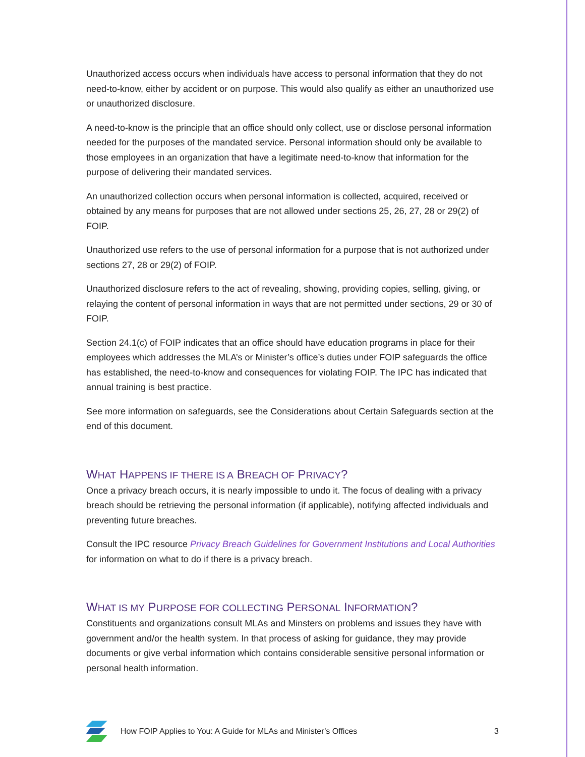Unauthorized access occurs when individuals have access to personal information that they do not need-to-know, either by accident or on purpose. This would also qualify as either an unauthorized use or unauthorized disclosure.
A need-to-know is the principle that an office should only collect, use or disclose personal information needed for the purposes of the mandated service. Personal information should only be available to those employees in an organization that have a legitimate need-to-know that information for the purpose of delivering their mandated services.
An unauthorized collection occurs when personal information is collected, acquired, received or obtained by any means for purposes that are not allowed under sections 25, 26, 27, 28 or 29(2) of FOIP.
Unauthorized use refers to the use of personal information for a purpose that is not authorized under sections 27, 28 or 29(2) of FOIP.
Unauthorized disclosure refers to the act of revealing, showing, providing copies, selling, giving, or relaying the content of personal information in ways that are not permitted under sections, 29 or 30 of FOIP.
Section 24.1(c) of FOIP indicates that an office should have education programs in place for their employees which addresses the MLA’s or Minister’s office’s duties under FOIP safeguards the office has established, the need-to-know and consequences for violating FOIP. The IPC has indicated that annual training is best practice.
See more information on safeguards, see the Considerations about Certain Safeguards section at the end of this document.
WHAT HAPPENS IF THERE IS A BREACH OF PRIVACY?
Once a privacy breach occurs, it is nearly impossible to undo it. The focus of dealing with a privacy breach should be retrieving the personal information (if applicable), notifying affected individuals and preventing future breaches.
Consult the IPC resource Privacy Breach Guidelines for Government Institutions and Local Authorities for information on what to do if there is a privacy breach.
WHAT IS MY PURPOSE FOR COLLECTING PERSONAL INFORMATION?
Constituents and organizations consult MLAs and Minsters on problems and issues they have with government and/or the health system. In that process of asking for guidance, they may provide documents or give verbal information which contains considerable sensitive personal information or personal health information.
How FOIP Applies to You: A Guide for MLAs and Minister’s Offices 3